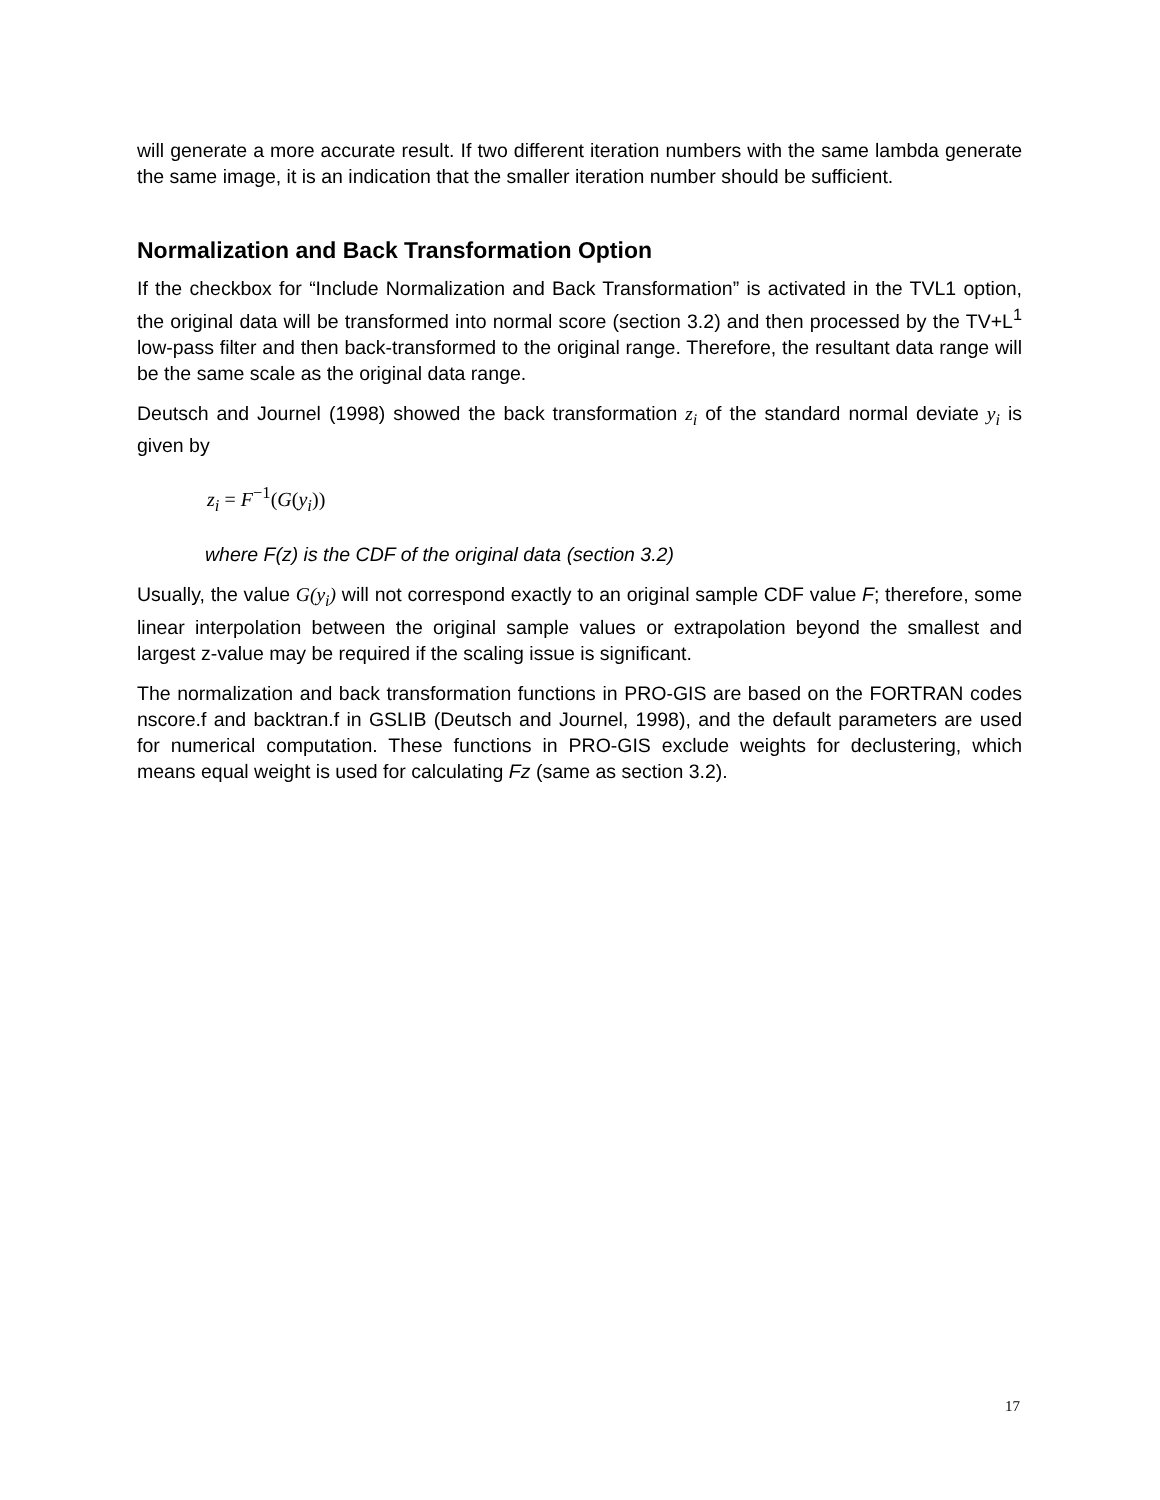will generate a more accurate result. If two different iteration numbers with the same lambda generate the same image, it is an indication that the smaller iteration number should be sufficient.
Normalization and Back Transformation Option
If the checkbox for “Include Normalization and Back Transformation” is activated in the TVL1 option, the original data will be transformed into normal score (section 3.2) and then processed by the TV+L<sup>1</sup> low-pass filter and then back-transformed to the original range. Therefore, the resultant data range will be the same scale as the original data range.
Deutsch and Journel (1998) showed the back transformation z<sub>i</sub> of the standard normal deviate y<sub>i</sub> is given by
z<sub>i</sub> = F<sup>−1</sup>(G(y<sub>i</sub>))
where F(z) is the CDF of the original data (section 3.2)
Usually, the value G(y<sub>i</sub>) will not correspond exactly to an original sample CDF value F; therefore, some linear interpolation between the original sample values or extrapolation beyond the smallest and largest z-value may be required if the scaling issue is significant.
The normalization and back transformation functions in PRO-GIS are based on the FORTRAN codes nscore.f and backtran.f in GSLIB (Deutsch and Journel, 1998), and the default parameters are used for numerical computation. These functions in PRO-GIS exclude weights for declustering, which means equal weight is used for calculating Fz (same as section 3.2).
17